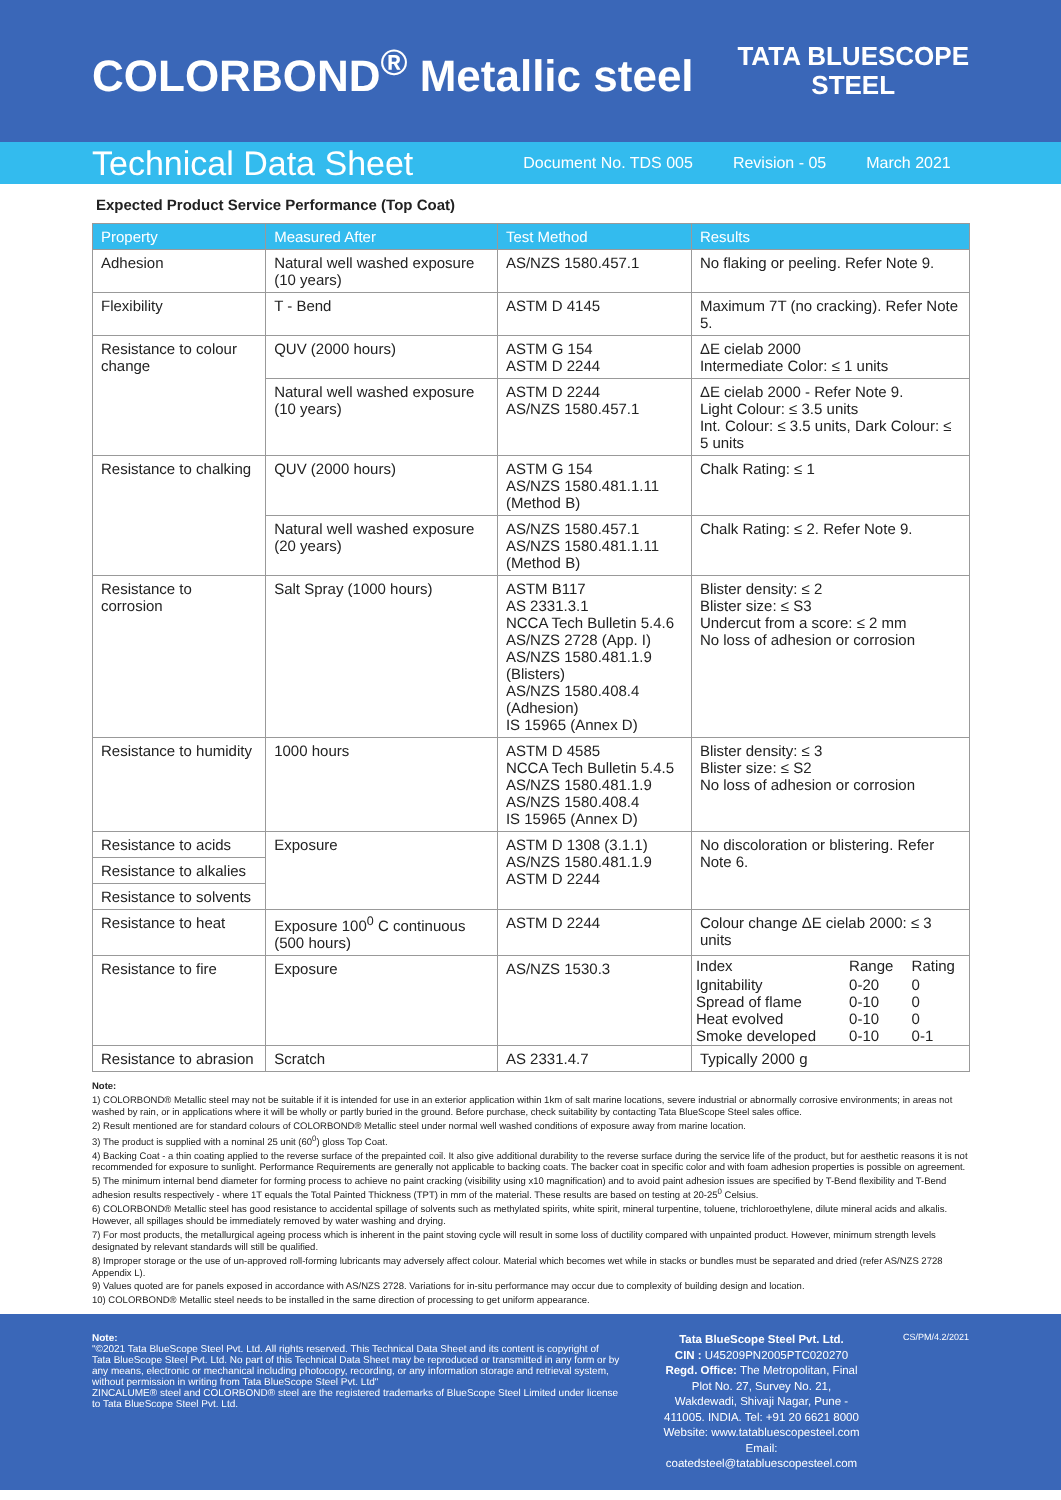COLORBOND<sup>®</sup> Metallic steel
TATA BLUESCOPE
STEEL
Technical Data Sheet Document No. TDS 005 Revision - 05 March 2021
Expected Product Service Performance (Top Coat)
| Property | Measured After | Test Method | Results |
| --- | --- | --- | --- |
| Adhesion | Natural well washed exposure (10 years) | AS/NZS 1580.457.1 | No flaking or peeling. Refer Note 9. |
| Flexibility | T - Bend | ASTM D 4145 | Maximum 7T (no cracking). Refer Note 5. |
| Resistance to colour change | QUV (2000 hours) | ASTM G 154 ASTM D 2244 | ΔE cielab 2000 Intermediate Color: ≤ 1 units |
| | Natural well washed exposure (10 years) | ASTM D 2244 AS/NZS 1580.457.1 | ΔE cielab 2000 - Refer Note 9. Light Colour: ≤ 3.5 units Int. Colour: ≤ 3.5 units, Dark Colour: ≤ 5 units |
| Resistance to chalking | QUV (2000 hours) | ASTM G 154 AS/NZS 1580.481.1.11 (Method B) | Chalk Rating: ≤ 1 |
| | Natural well washed exposure (20 years) | AS/NZS 1580.457.1 AS/NZS 1580.481.1.11 (Method B) | Chalk Rating: ≤ 2. Refer Note 9. |
| Resistance to corrosion | Salt Spray (1000 hours) | ASTM B117 AS 2331.3.1 NCCA Tech Bulletin 5.4.6 AS/NZS 2728 (App. I) AS/NZS 1580.481.1.9 (Blisters) AS/NZS 1580.408.4 (Adhesion) IS 15965 (Annex D) | Blister density: ≤ 2 Blister size: ≤ S3 Undercut from a score: ≤ 2 mm No loss of adhesion or corrosion |
| Resistance to humidity | 1000 hours | ASTM D 4585 NCCA Tech Bulletin 5.4.5 AS/NZS 1580.481.1.9 AS/NZS 1580.408.4 IS 15965 (Annex D) | Blister density: ≤ 3 Blister size: ≤ S2 No loss of adhesion or corrosion |
| Resistance to acids | Exposure | ASTM D 1308 (3.1.1) AS/NZS 1580.481.1.9 ASTM D 2244 | No discoloration or blistering. Refer Note 6. |
| Resistance to alkalies | | | |
| Resistance to solvents | | | |
| Resistance to heat | Exposure 100<sup>0</sup> C continuous (500 hours) | ASTM D 2244 | Colour change ΔE cielab 2000: ≤ 3 units |
| Resistance to fire | Exposure | AS/NZS 1530.3 | / Index / Range / Rating / / Ignitability Spread of flame Heat evolved Smoke developed / 0-20 0-10 0-10 0-10 / 0 0 0 0-1 / |
| Resistance to abrasion | Scratch | AS 2331.4.7 | Typically 2000 g |
Note:
1) COLORBOND® Metallic steel may not be suitable if it is intended for use in an exterior application within 1km of salt marine locations, severe industrial or abnormally corrosive environments; in areas not washed by rain, or in applications where it will be wholly or partly buried in the ground. Before purchase, check suitability by contacting Tata BlueScope Steel sales office.
2) Result mentioned are for standard colours of COLORBOND® Metallic steel under normal well washed conditions of exposure away from marine location.
3) The product is supplied with a nominal 25 unit (60<sup>0</sup>) gloss Top Coat.
4) Backing Coat - a thin coating applied to the reverse surface of the prepainted coil. It also give additional durability to the reverse surface during the service life of the product, but for aesthetic reasons it is not recommended for exposure to sunlight. Performance Requirements are generally not applicable to backing coats. The backer coat in specific color and with foam adhesion properties is possible on agreement.
5) The minimum internal bend diameter for forming process to achieve no paint cracking (visibility using x10 magnification) and to avoid paint adhesion issues are specified by T-Bend flexibility and T-Bend adhesion results respectively - where 1T equals the Total Painted Thickness (TPT) in mm of the material. These results are based on testing at 20-25<sup>0</sup> Celsius.
6) COLORBOND® Metallic steel has good resistance to accidental spillage of solvents such as methylated spirits, white spirit, mineral turpentine, toluene, trichloroethylene, dilute mineral acids and alkalis. However, all spillages should be immediately removed by water washing and drying.
7) For most products, the metallurgical ageing process which is inherent in the paint stoving cycle will result in some loss of ductility compared with unpainted product. However, minimum strength levels designated by relevant standards will still be qualified.
8) Improper storage or the use of un-approved roll-forming lubricants may adversely affect colour. Material which becomes wet while in stacks or bundles must be separated and dried (refer AS/NZS 2728 Appendix L).
9) Values quoted are for panels exposed in accordance with AS/NZS 2728. Variations for in-situ performance may occur due to complexity of building design and location.
10) COLORBOND® Metallic steel needs to be installed in the same direction of processing to get uniform appearance.
Note:
"©2021 Tata BlueScope Steel Pvt. Ltd. All rights reserved. This Technical Data Sheet and its content is copyright of Tata BlueScope Steel Pvt. Ltd. No part of this Technical Data Sheet may be reproduced or transmitted in any form or by any means, electronic or mechanical including photocopy, recording, or any information storage and retrieval system, without permission in writing from Tata BlueScope Steel Pvt. Ltd"
ZINCALUME® steel and COLORBOND® steel are the registered trademarks of BlueScope Steel Limited under license to Tata BlueScope Steel Pvt. Ltd.
Tata BlueScope Steel Pvt. Ltd.
CIN : U45209PN2005PTC020270
Regd. Office: The Metropolitan, Final Plot No. 27, Survey No. 21, Wakdewadi, Shivaji Nagar, Pune - 411005. INDIA. Tel: +91 20 6621 8000
Website: www.tatabluescopesteel.com
Email: coatedsteel@tatabluescopesteel.com
CS/PM/4.2/2021